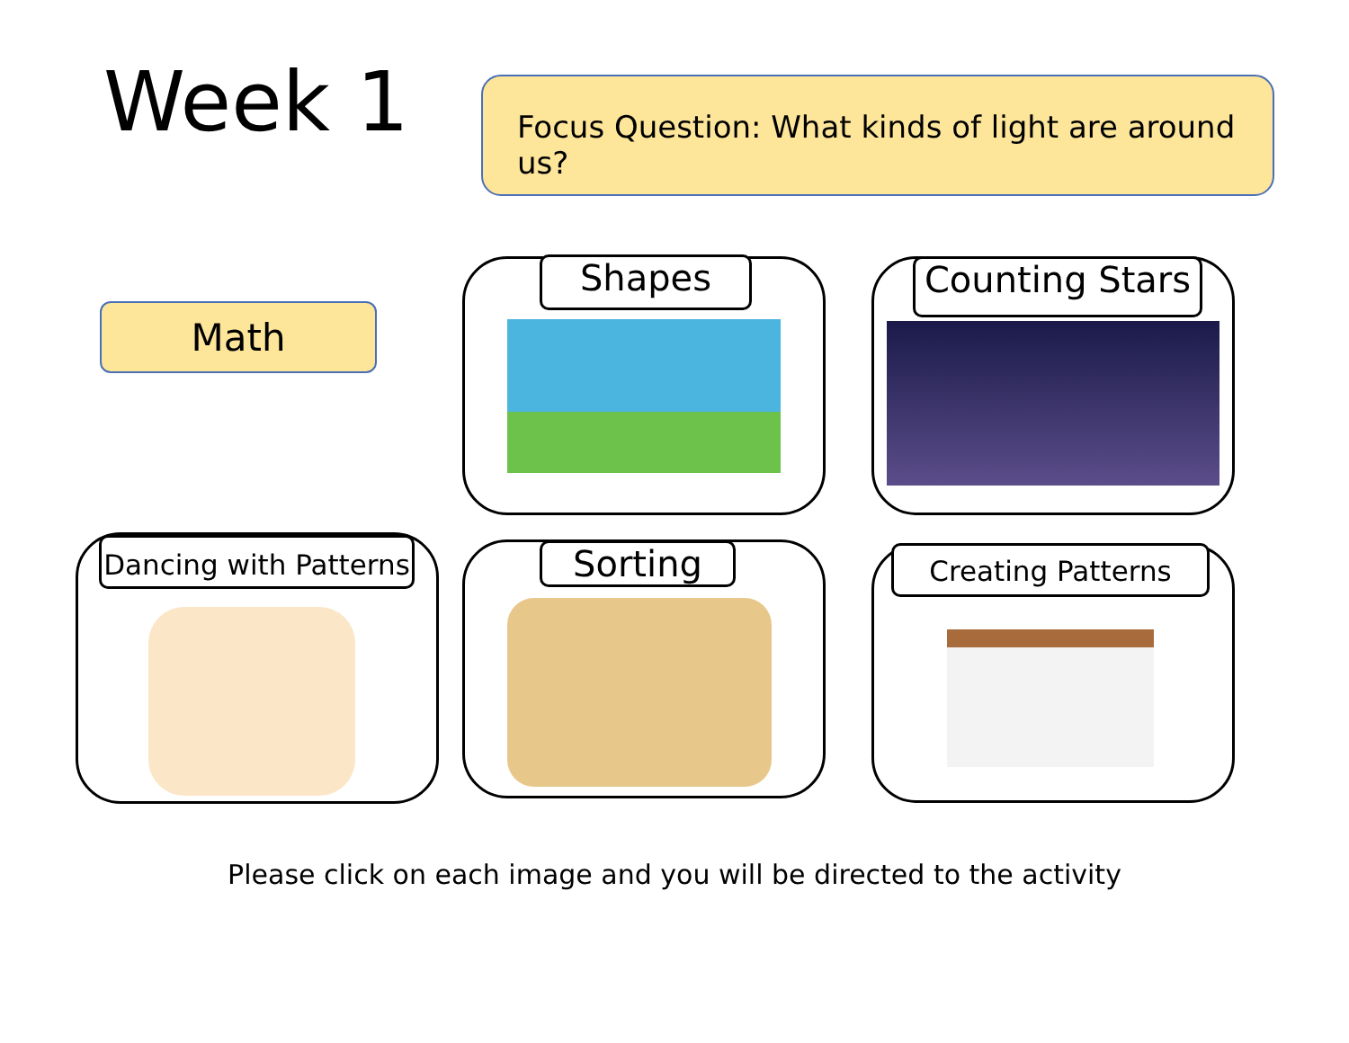Week 1
Focus Question: What kinds of light are around us?
Math
Shapes
Counting Stars
Dancing with Patterns
Sorting Creating Patterns
Please click on each image and you will be directed to the activity